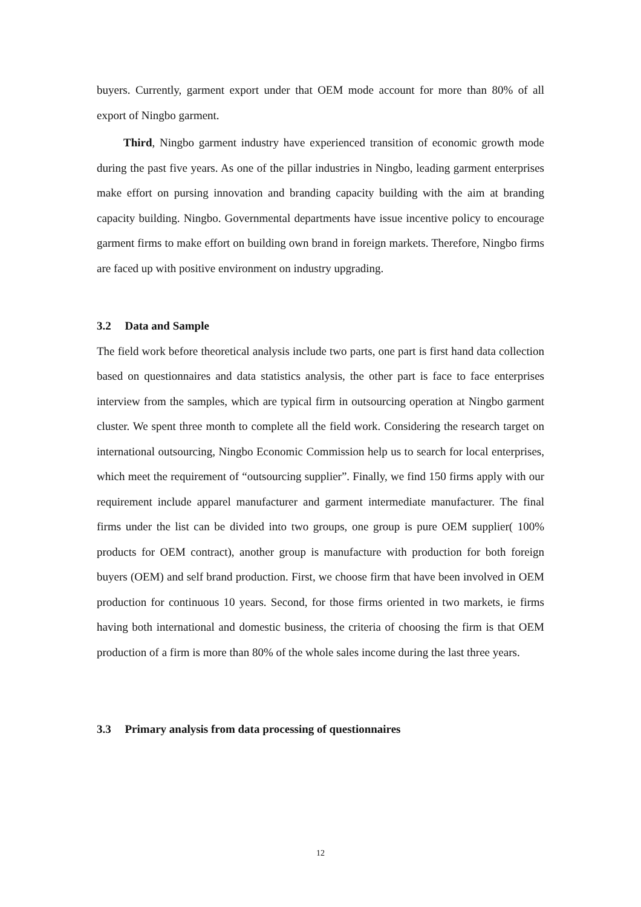buyers. Currently, garment export under that OEM mode account for more than 80% of all export of Ningbo garment.
Third, Ningbo garment industry have experienced transition of economic growth mode during the past five years. As one of the pillar industries in Ningbo, leading garment enterprises make effort on pursing innovation and branding capacity building with the aim at branding capacity building. Ningbo. Governmental departments have issue incentive policy to encourage garment firms to make effort on building own brand in foreign markets. Therefore, Ningbo firms are faced up with positive environment on industry upgrading.
3.2 Data and Sample
The field work before theoretical analysis include two parts, one part is first hand data collection based on questionnaires and data statistics analysis, the other part is face to face enterprises interview from the samples, which are typical firm in outsourcing operation at Ningbo garment cluster. We spent three month to complete all the field work. Considering the research target on international outsourcing, Ningbo Economic Commission help us to search for local enterprises, which meet the requirement of “outsourcing supplier”. Finally, we find 150 firms apply with our requirement include apparel manufacturer and garment intermediate manufacturer. The final firms under the list can be divided into two groups, one group is pure OEM supplier( 100% products for OEM contract), another group is manufacture with production for both foreign buyers (OEM) and self brand production. First, we choose firm that have been involved in OEM production for continuous 10 years. Second, for those firms oriented in two markets, ie firms having both international and domestic business, the criteria of choosing the firm is that OEM production of a firm is more than 80% of the whole sales income during the last three years.
3.3 Primary analysis from data processing of questionnaires
12